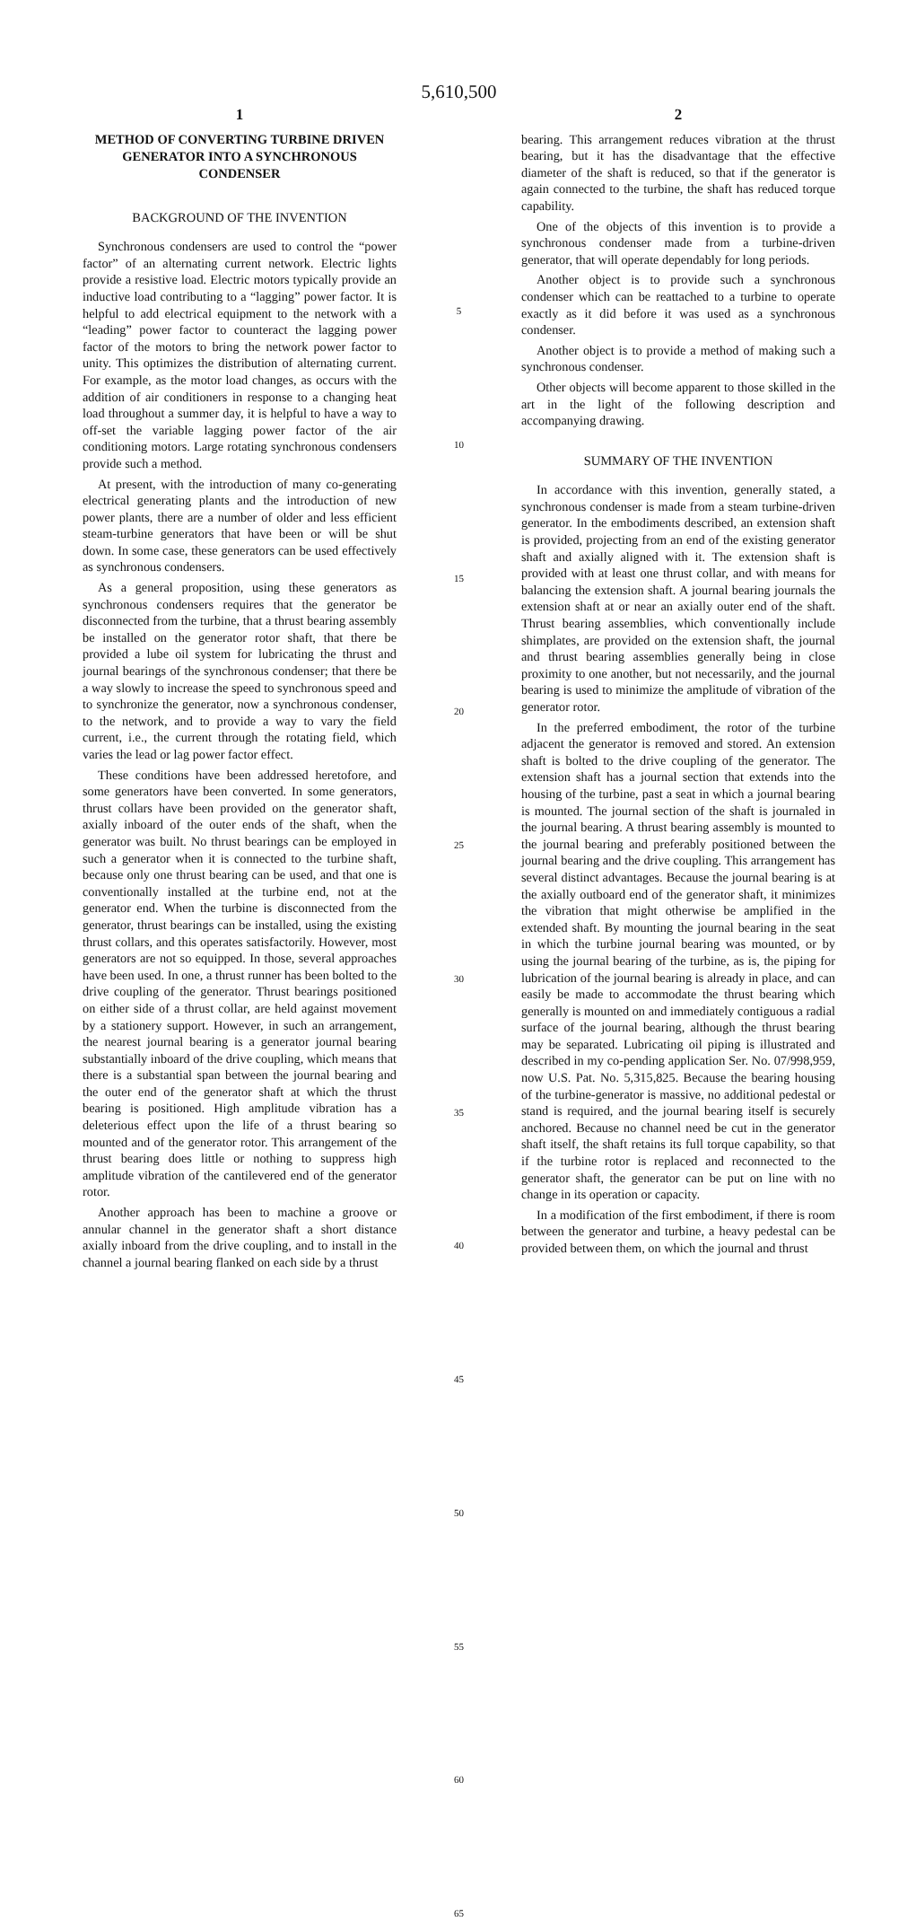5,610,500
1
METHOD OF CONVERTING TURBINE DRIVEN GENERATOR INTO A SYNCHRONOUS CONDENSER
BACKGROUND OF THE INVENTION
Synchronous condensers are used to control the “power factor” of an alternating current network. Electric lights provide a resistive load. Electric motors typically provide an inductive load contributing to a “lagging” power factor. It is helpful to add electrical equipment to the network with a “leading” power factor to counteract the lagging power factor of the motors to bring the network power factor to unity. This optimizes the distribution of alternating current. For example, as the motor load changes, as occurs with the addition of air conditioners in response to a changing heat load throughout a summer day, it is helpful to have a way to off-set the variable lagging power factor of the air conditioning motors. Large rotating synchronous condensers provide such a method.
At present, with the introduction of many co-generating electrical generating plants and the introduction of new power plants, there are a number of older and less efficient steam-turbine generators that have been or will be shut down. In some case, these generators can be used effectively as synchronous condensers.
As a general proposition, using these generators as synchronous condensers requires that the generator be disconnected from the turbine, that a thrust bearing assembly be installed on the generator rotor shaft, that there be provided a lube oil system for lubricating the thrust and journal bearings of the synchronous condenser; that there be a way slowly to increase the speed to synchronous speed and to synchronize the generator, now a synchronous condenser, to the network, and to provide a way to vary the field current, i.e., the current through the rotating field, which varies the lead or lag power factor effect.
These conditions have been addressed heretofore, and some generators have been converted. In some generators, thrust collars have been provided on the generator shaft, axially inboard of the outer ends of the shaft, when the generator was built. No thrust bearings can be employed in such a generator when it is connected to the turbine shaft, because only one thrust bearing can be used, and that one is conventionally installed at the turbine end, not at the generator end. When the turbine is disconnected from the generator, thrust bearings can be installed, using the existing thrust collars, and this operates satisfactorily. However, most generators are not so equipped. In those, several approaches have been used. In one, a thrust runner has been bolted to the drive coupling of the generator. Thrust bearings positioned on either side of a thrust collar, are held against movement by a stationery support. However, in such an arrangement, the nearest journal bearing is a generator journal bearing substantially inboard of the drive coupling, which means that there is a substantial span between the journal bearing and the outer end of the generator shaft at which the thrust bearing is positioned. High amplitude vibration has a deleterious effect upon the life of a thrust bearing so mounted and of the generator rotor. This arrangement of the thrust bearing does little or nothing to suppress high amplitude vibration of the cantilevered end of the generator rotor.
Another approach has been to machine a groove or annular channel in the generator shaft a short distance axially inboard from the drive coupling, and to install in the channel a journal bearing flanked on each side by a thrust
5
10
15
20
25
30
35
40
45
50
55
60
65
2
bearing. This arrangement reduces vibration at the thrust bearing, but it has the disadvantage that the effective diameter of the shaft is reduced, so that if the generator is again connected to the turbine, the shaft has reduced torque capability.
One of the objects of this invention is to provide a synchronous condenser made from a turbine-driven generator, that will operate dependably for long periods.
Another object is to provide such a synchronous condenser which can be reattached to a turbine to operate exactly as it did before it was used as a synchronous condenser.
Another object is to provide a method of making such a synchronous condenser.
Other objects will become apparent to those skilled in the art in the light of the following description and accompanying drawing.
SUMMARY OF THE INVENTION
In accordance with this invention, generally stated, a synchronous condenser is made from a steam turbine-driven generator. In the embodiments described, an extension shaft is provided, projecting from an end of the existing generator shaft and axially aligned with it. The extension shaft is provided with at least one thrust collar, and with means for balancing the extension shaft. A journal bearing journals the extension shaft at or near an axially outer end of the shaft. Thrust bearing assemblies, which conventionally include shimplates, are provided on the extension shaft, the journal and thrust bearing assemblies generally being in close proximity to one another, but not necessarily, and the journal bearing is used to minimize the amplitude of vibration of the generator rotor.
In the preferred embodiment, the rotor of the turbine adjacent the generator is removed and stored. An extension shaft is bolted to the drive coupling of the generator. The extension shaft has a journal section that extends into the housing of the turbine, past a seat in which a journal bearing is mounted. The journal section of the shaft is journaled in the journal bearing. A thrust bearing assembly is mounted to the journal bearing and preferably positioned between the journal bearing and the drive coupling. This arrangement has several distinct advantages. Because the journal bearing is at the axially outboard end of the generator shaft, it minimizes the vibration that might otherwise be amplified in the extended shaft. By mounting the journal bearing in the seat in which the turbine journal bearing was mounted, or by using the journal bearing of the turbine, as is, the piping for lubrication of the journal bearing is already in place, and can easily be made to accommodate the thrust bearing which generally is mounted on and immediately contiguous a radial surface of the journal bearing, although the thrust bearing may be separated. Lubricating oil piping is illustrated and described in my co-pending application Ser. No. 07/998,959, now U.S. Pat. No. 5,315,825. Because the bearing housing of the turbine-generator is massive, no additional pedestal or stand is required, and the journal bearing itself is securely anchored. Because no channel need be cut in the generator shaft itself, the shaft retains its full torque capability, so that if the turbine rotor is replaced and reconnected to the generator shaft, the generator can be put on line with no change in its operation or capacity.
In a modification of the first embodiment, if there is room between the generator and turbine, a heavy pedestal can be provided between them, on which the journal and thrust